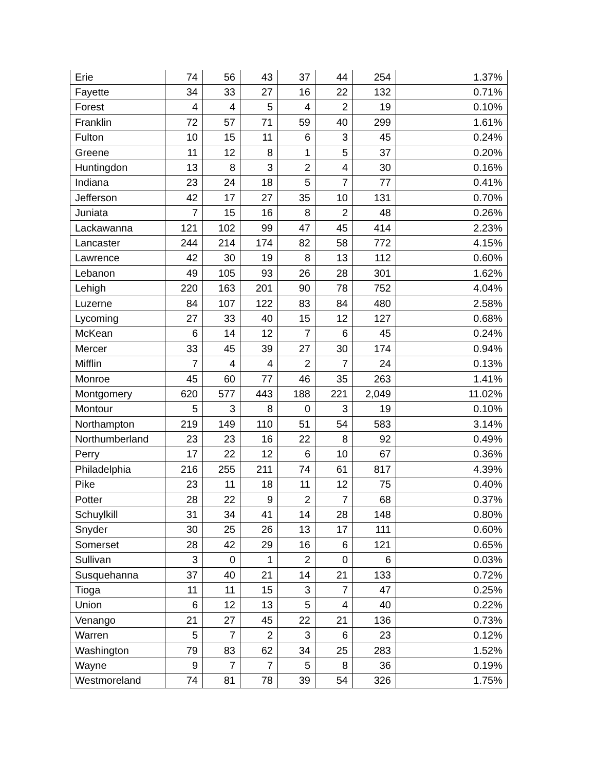| Erie | 74 | 56 | 43 | 37 | 44 | 254 | 1.37% |
| Fayette | 34 | 33 | 27 | 16 | 22 | 132 | 0.71% |
| Forest | 4 | 4 | 5 | 4 | 2 | 19 | 0.10% |
| Franklin | 72 | 57 | 71 | 59 | 40 | 299 | 1.61% |
| Fulton | 10 | 15 | 11 | 6 | 3 | 45 | 0.24% |
| Greene | 11 | 12 | 8 | 1 | 5 | 37 | 0.20% |
| Huntingdon | 13 | 8 | 3 | 2 | 4 | 30 | 0.16% |
| Indiana | 23 | 24 | 18 | 5 | 7 | 77 | 0.41% |
| Jefferson | 42 | 17 | 27 | 35 | 10 | 131 | 0.70% |
| Juniata | 7 | 15 | 16 | 8 | 2 | 48 | 0.26% |
| Lackawanna | 121 | 102 | 99 | 47 | 45 | 414 | 2.23% |
| Lancaster | 244 | 214 | 174 | 82 | 58 | 772 | 4.15% |
| Lawrence | 42 | 30 | 19 | 8 | 13 | 112 | 0.60% |
| Lebanon | 49 | 105 | 93 | 26 | 28 | 301 | 1.62% |
| Lehigh | 220 | 163 | 201 | 90 | 78 | 752 | 4.04% |
| Luzerne | 84 | 107 | 122 | 83 | 84 | 480 | 2.58% |
| Lycoming | 27 | 33 | 40 | 15 | 12 | 127 | 0.68% |
| McKean | 6 | 14 | 12 | 7 | 6 | 45 | 0.24% |
| Mercer | 33 | 45 | 39 | 27 | 30 | 174 | 0.94% |
| Mifflin | 7 | 4 | 4 | 2 | 7 | 24 | 0.13% |
| Monroe | 45 | 60 | 77 | 46 | 35 | 263 | 1.41% |
| Montgomery | 620 | 577 | 443 | 188 | 221 | 2,049 | 11.02% |
| Montour | 5 | 3 | 8 | 0 | 3 | 19 | 0.10% |
| Northampton | 219 | 149 | 110 | 51 | 54 | 583 | 3.14% |
| Northumberland | 23 | 23 | 16 | 22 | 8 | 92 | 0.49% |
| Perry | 17 | 22 | 12 | 6 | 10 | 67 | 0.36% |
| Philadelphia | 216 | 255 | 211 | 74 | 61 | 817 | 4.39% |
| Pike | 23 | 11 | 18 | 11 | 12 | 75 | 0.40% |
| Potter | 28 | 22 | 9 | 2 | 7 | 68 | 0.37% |
| Schuylkill | 31 | 34 | 41 | 14 | 28 | 148 | 0.80% |
| Snyder | 30 | 25 | 26 | 13 | 17 | 111 | 0.60% |
| Somerset | 28 | 42 | 29 | 16 | 6 | 121 | 0.65% |
| Sullivan | 3 | 0 | 1 | 2 | 0 | 6 | 0.03% |
| Susquehanna | 37 | 40 | 21 | 14 | 21 | 133 | 0.72% |
| Tioga | 11 | 11 | 15 | 3 | 7 | 47 | 0.25% |
| Union | 6 | 12 | 13 | 5 | 4 | 40 | 0.22% |
| Venango | 21 | 27 | 45 | 22 | 21 | 136 | 0.73% |
| Warren | 5 | 7 | 2 | 3 | 6 | 23 | 0.12% |
| Washington | 79 | 83 | 62 | 34 | 25 | 283 | 1.52% |
| Wayne | 9 | 7 | 7 | 5 | 8 | 36 | 0.19% |
| Westmoreland | 74 | 81 | 78 | 39 | 54 | 326 | 1.75% |